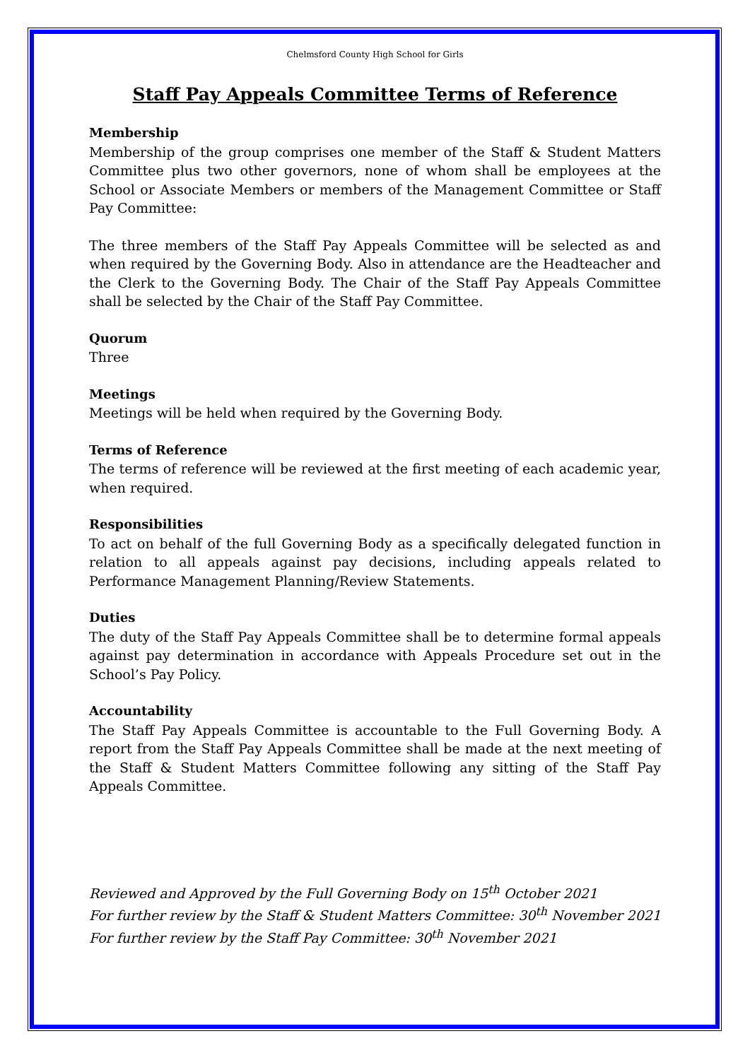Chelmsford County High School for Girls
Staff Pay Appeals Committee Terms of Reference
Membership
Membership of the group comprises one member of the Staff & Student Matters Committee plus two other governors, none of whom shall be employees at the School or Associate Members or members of the Management Committee or Staff Pay Committee:
The three members of the Staff Pay Appeals Committee will be selected as and when required by the Governing Body. Also in attendance are the Headteacher and the Clerk to the Governing Body. The Chair of the Staff Pay Appeals Committee shall be selected by the Chair of the Staff Pay Committee.
Quorum
Three
Meetings
Meetings will be held when required by the Governing Body.
Terms of Reference
The terms of reference will be reviewed at the first meeting of each academic year, when required.
Responsibilities
To act on behalf of the full Governing Body as a specifically delegated function in relation to all appeals against pay decisions, including appeals related to Performance Management Planning/Review Statements.
Duties
The duty of the Staff Pay Appeals Committee shall be to determine formal appeals against pay determination in accordance with Appeals Procedure set out in the School’s Pay Policy.
Accountability
The Staff Pay Appeals Committee is accountable to the Full Governing Body. A report from the Staff Pay Appeals Committee shall be made at the next meeting of the Staff & Student Matters Committee following any sitting of the Staff Pay Appeals Committee.
Reviewed and Approved by the Full Governing Body on 15<sup>th</sup> October 2021
For further review by the Staff & Student Matters Committee: 30<sup>th</sup> November 2021
For further review by the Staff Pay Committee: 30<sup>th</sup> November 2021